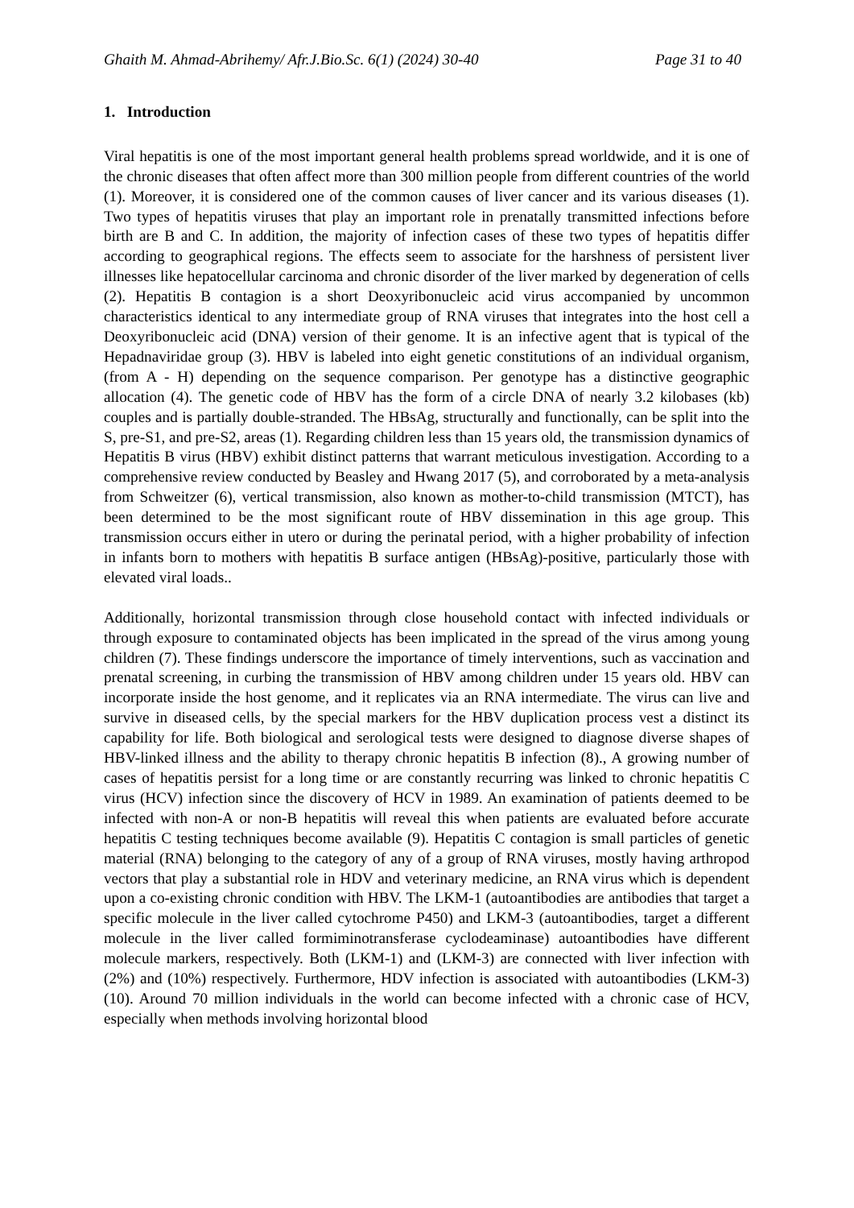Ghaith M. Ahmad-Abrihemy/ Afr.J.Bio.Sc. 6(1) (2024) 30-40 Page 31 to 40
1. Introduction
Viral hepatitis is one of the most important general health problems spread worldwide, and it is one of the chronic diseases that often affect more than 300 million people from different countries of the world (1). Moreover, it is considered one of the common causes of liver cancer and its various diseases (1). Two types of hepatitis viruses that play an important role in prenatally transmitted infections before birth are B and C. In addition, the majority of infection cases of these two types of hepatitis differ according to geographical regions. The effects seem to associate for the harshness of persistent liver illnesses like hepatocellular carcinoma and chronic disorder of the liver marked by degeneration of cells (2). Hepatitis B contagion is a short Deoxyribonucleic acid virus accompanied by uncommon characteristics identical to any intermediate group of RNA viruses that integrates into the host cell a Deoxyribonucleic acid (DNA) version of their genome. It is an infective agent that is typical of the Hepadnaviridae group (3). HBV is labeled into eight genetic constitutions of an individual organism, (from A - H) depending on the sequence comparison. Per genotype has a distinctive geographic allocation (4). The genetic code of HBV has the form of a circle DNA of nearly 3.2 kilobases (kb) couples and is partially double-stranded. The HBsAg, structurally and functionally, can be split into the S, pre-S1, and pre-S2, areas (1). Regarding children less than 15 years old, the transmission dynamics of Hepatitis B virus (HBV) exhibit distinct patterns that warrant meticulous investigation. According to a comprehensive review conducted by Beasley and Hwang 2017 (5), and corroborated by a meta-analysis from Schweitzer (6), vertical transmission, also known as mother-to-child transmission (MTCT), has been determined to be the most significant route of HBV dissemination in this age group. This transmission occurs either in utero or during the perinatal period, with a higher probability of infection in infants born to mothers with hepatitis B surface antigen (HBsAg)-positive, particularly those with elevated viral loads..
Additionally, horizontal transmission through close household contact with infected individuals or through exposure to contaminated objects has been implicated in the spread of the virus among young children (7). These findings underscore the importance of timely interventions, such as vaccination and prenatal screening, in curbing the transmission of HBV among children under 15 years old. HBV can incorporate inside the host genome, and it replicates via an RNA intermediate. The virus can live and survive in diseased cells, by the special markers for the HBV duplication process vest a distinct its capability for life. Both biological and serological tests were designed to diagnose diverse shapes of HBV-linked illness and the ability to therapy chronic hepatitis B infection (8)., A growing number of cases of hepatitis persist for a long time or are constantly recurring was linked to chronic hepatitis C virus (HCV) infection since the discovery of HCV in 1989. An examination of patients deemed to be infected with non-A or non-B hepatitis will reveal this when patients are evaluated before accurate hepatitis C testing techniques become available (9). Hepatitis C contagion is small particles of genetic material (RNA) belonging to the category of any of a group of RNA viruses, mostly having arthropod vectors that play a substantial role in HDV and veterinary medicine, an RNA virus which is dependent upon a co-existing chronic condition with HBV. The LKM-1 (autoantibodies are antibodies that target a specific molecule in the liver called cytochrome P450) and LKM-3 (autoantibodies, target a different molecule in the liver called formiminotransferase cyclodeaminase) autoantibodies have different molecule markers, respectively. Both (LKM-1) and (LKM-3) are connected with liver infection with (2%) and (10%) respectively. Furthermore, HDV infection is associated with autoantibodies (LKM-3) (10). Around 70 million individuals in the world can become infected with a chronic case of HCV, especially when methods involving horizontal blood